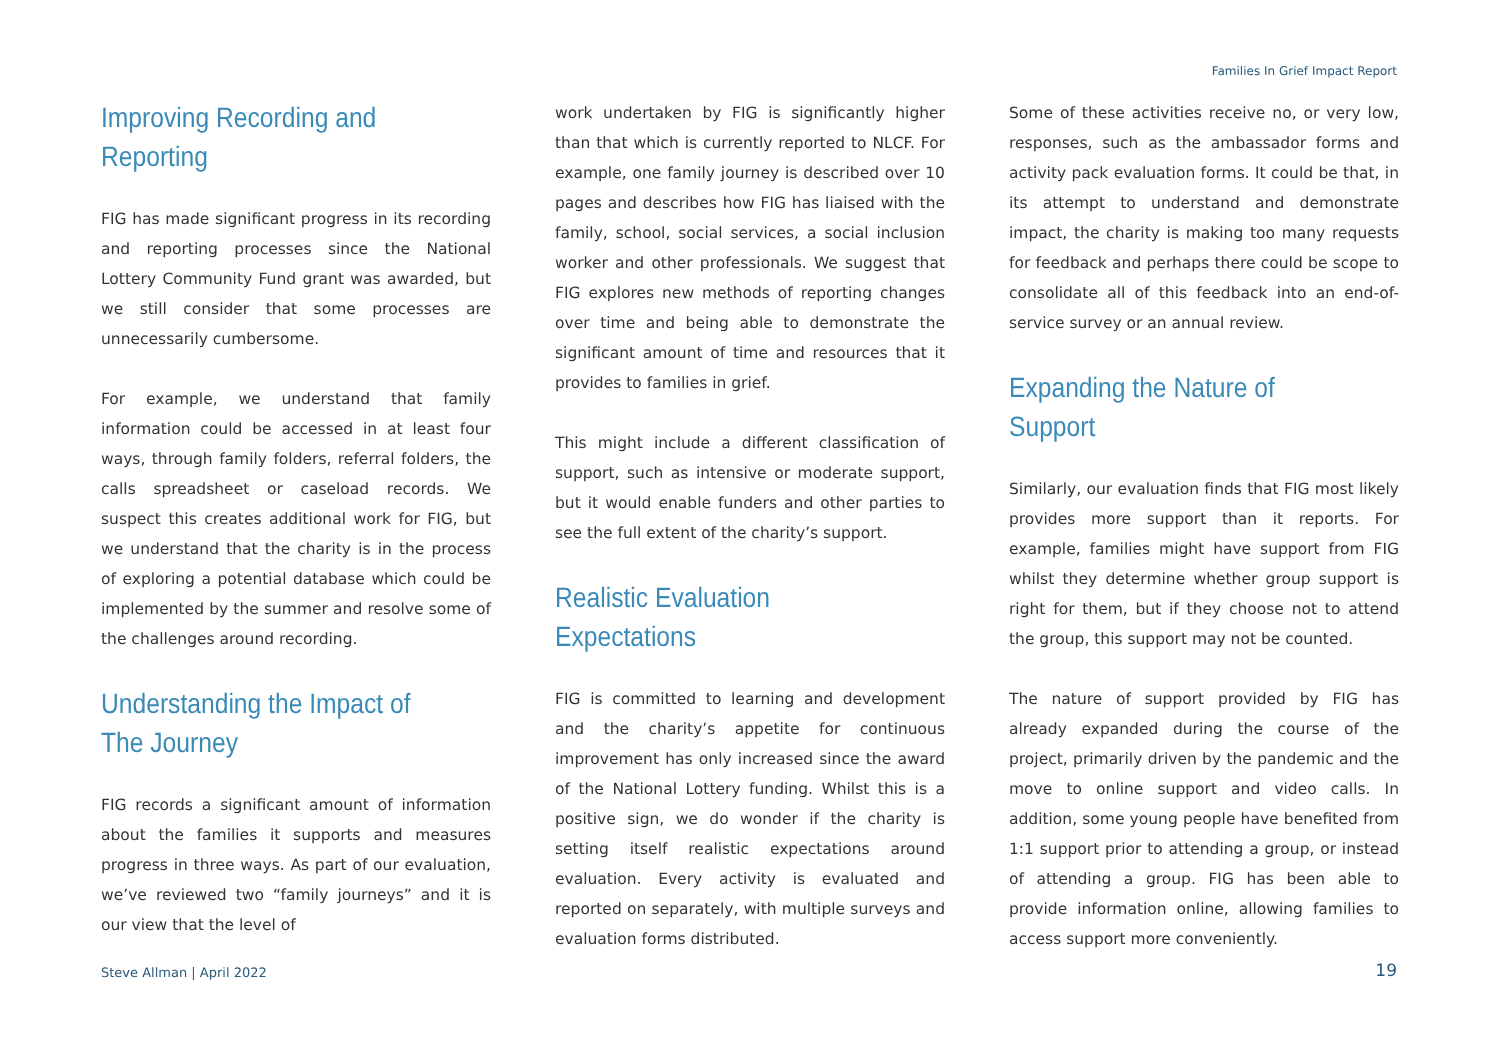Families In Grief Impact Report
Improving Recording and Reporting
FIG has made significant progress in its recording and reporting processes since the National Lottery Community Fund grant was awarded, but we still consider that some processes are unnecessarily cumbersome.
For example, we understand that family information could be accessed in at least four ways, through family folders, referral folders, the calls spreadsheet or caseload records. We suspect this creates additional work for FIG, but we understand that the charity is in the process of exploring a potential database which could be implemented by the summer and resolve some of the challenges around recording.
Understanding the Impact of The Journey
FIG records a significant amount of information about the families it supports and measures progress in three ways. As part of our evaluation, we’ve reviewed two “family journeys” and it is our view that the level of
work undertaken by FIG is significantly higher than that which is currently reported to NLCF. For example, one family journey is described over 10 pages and describes how FIG has liaised with the family, school, social services, a social inclusion worker and other professionals. We suggest that FIG explores new methods of reporting changes over time and being able to demonstrate the significant amount of time and resources that it provides to families in grief.
This might include a different classification of support, such as intensive or moderate support, but it would enable funders and other parties to see the full extent of the charity’s support.
Realistic Evaluation Expectations
FIG is committed to learning and development and the charity’s appetite for continuous improvement has only increased since the award of the National Lottery funding. Whilst this is a positive sign, we do wonder if the charity is setting itself realistic expectations around evaluation. Every activity is evaluated and reported on separately, with multiple surveys and evaluation forms distributed.
Some of these activities receive no, or very low, responses, such as the ambassador forms and activity pack evaluation forms. It could be that, in its attempt to understand and demonstrate impact, the charity is making too many requests for feedback and perhaps there could be scope to consolidate all of this feedback into an end-of-service survey or an annual review.
Expanding the Nature of Support
Similarly, our evaluation finds that FIG most likely provides more support than it reports. For example, families might have support from FIG whilst they determine whether group support is right for them, but if they choose not to attend the group, this support may not be counted.
The nature of support provided by FIG has already expanded during the course of the project, primarily driven by the pandemic and the move to online support and video calls. In addition, some young people have benefited from 1:1 support prior to attending a group, or instead of attending a group. FIG has been able to provide information online, allowing families to access support more conveniently.
Steve Allman | April 2022 19